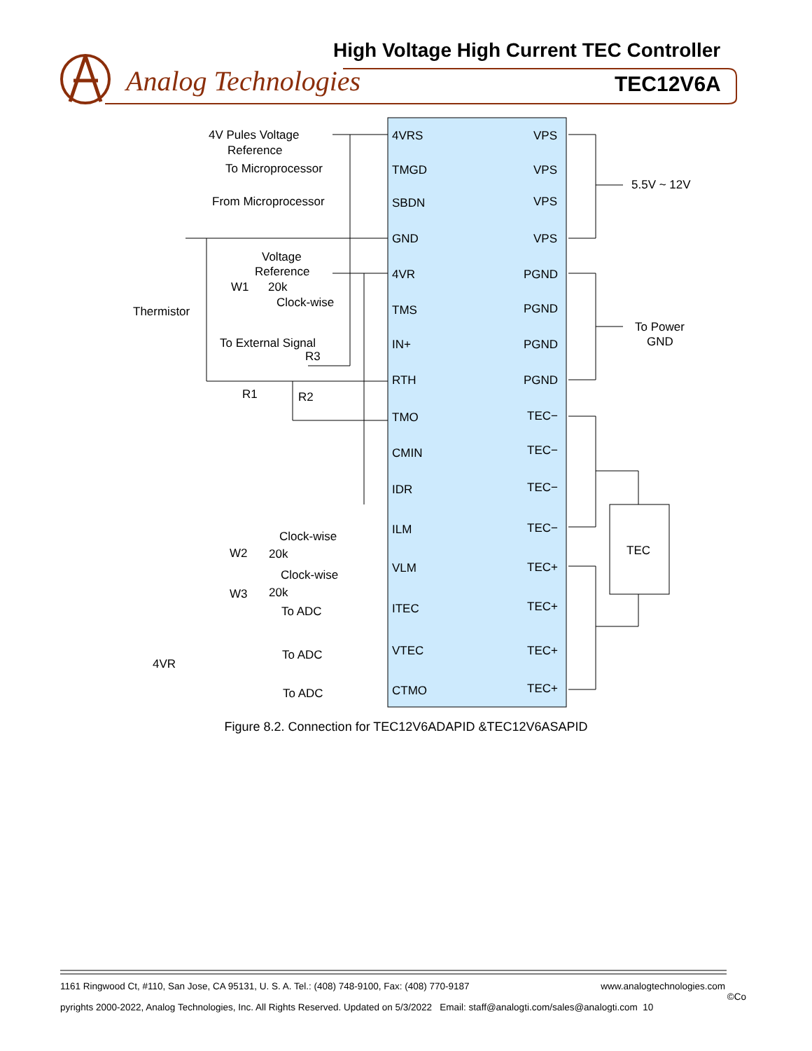High Voltage High Current TEC Controller
Analog Technologies TEC12V6A
4VRS
TMGD
SBDN
GND
4VR
TMS
IN+
RTH
TMO
CMIN
IDR
ILM
VLM
ITEC
VTEC
CTMO
VPS
VPS
VPS
VPS
PGND
PGND
PGND
PGND
TEC−
TEC−
TEC−
TEC−
TEC+
TEC+
TEC+
TEC+
4V Pules Voltage
Reference
To Microprocessor
From Microprocessor
Voltage
Reference
W1
20k
Clock-wise
Thermistor
To External Signal
R3
R1
R2
Clock-wise
W2
20k
Clock-wise
W3
20k
To ADC
To ADC
To ADC
4VR
5.5V ~ 12V
To Power
GND
TEC
Figure 8.2. Connection for TEC12V6ADAPID &TEC12V6ASAPID
1161 Ringwood Ct, #110, San Jose, CA 95131, U. S. A. Tel.: (408) 748-9100, Fax: (408) 770-9187 www.analogtechnologies.com
©Co
pyrights 2000-2022, Analog Technologies, Inc. All Rights Reserved. Updated on 5/3/2022 Email: staff@analogti.com/sales@analogti.com 10